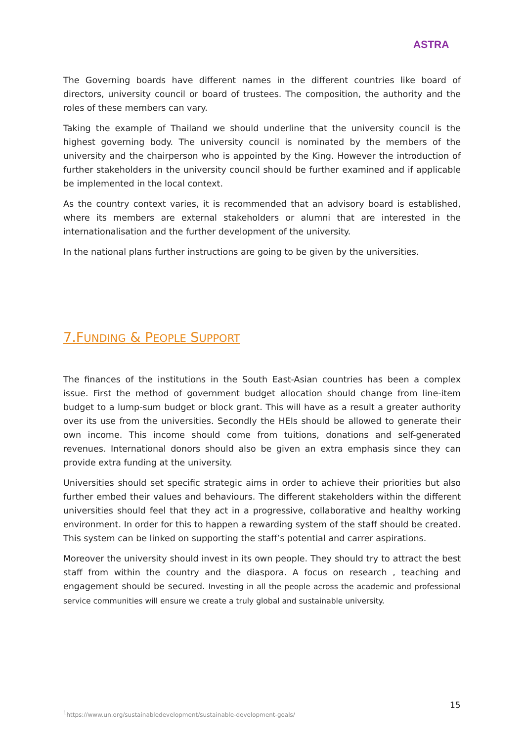ASTRA
The Governing boards have different names in the different countries like board of directors, university council or board of trustees. The composition, the authority and the roles of these members can vary.
Taking the example of Thailand we should underline that the university council is the highest governing body. The university council is nominated by the members of the university and the chairperson who is appointed by the King. However the introduction of further stakeholders in the university council should be further examined and if applicable be implemented in the local context.
As the country context varies, it is recommended that an advisory board is established, where its members are external stakeholders or alumni that are interested in the internationalisation and the further development of the university.
In the national plans further instructions are going to be given by the universities.
7.FUNDING & PEOPLE SUPPORT
The finances of the institutions in the South East-Asian countries has been a complex issue. First the method of government budget allocation should change from line-item budget to a lump-sum budget or block grant. This will have as a result a greater authority over its use from the universities. Secondly the HEIs should be allowed to generate their own income. This income should come from tuitions, donations and self-generated revenues. International donors should also be given an extra emphasis since they can provide extra funding at the university.
Universities should set specific strategic aims in order to achieve their priorities but also further embed their values and behaviours. The different stakeholders within the different universities should feel that they act in a progressive, collaborative and healthy working environment. In order for this to happen a rewarding system of the staff should be created. This system can be linked on supporting the staff’s potential and carrer aspirations.
Moreover the university should invest in its own people. They should try to attract the best staff from within the country and the diaspora. A focus on research , teaching and engagement should be secured. Investing in all the people across the academic and professional service communities will ensure we create a truly global and sustainable university.
15
<sup>1</sup> https://www.un.org/sustainabledevelopment/sustainable-development-goals/